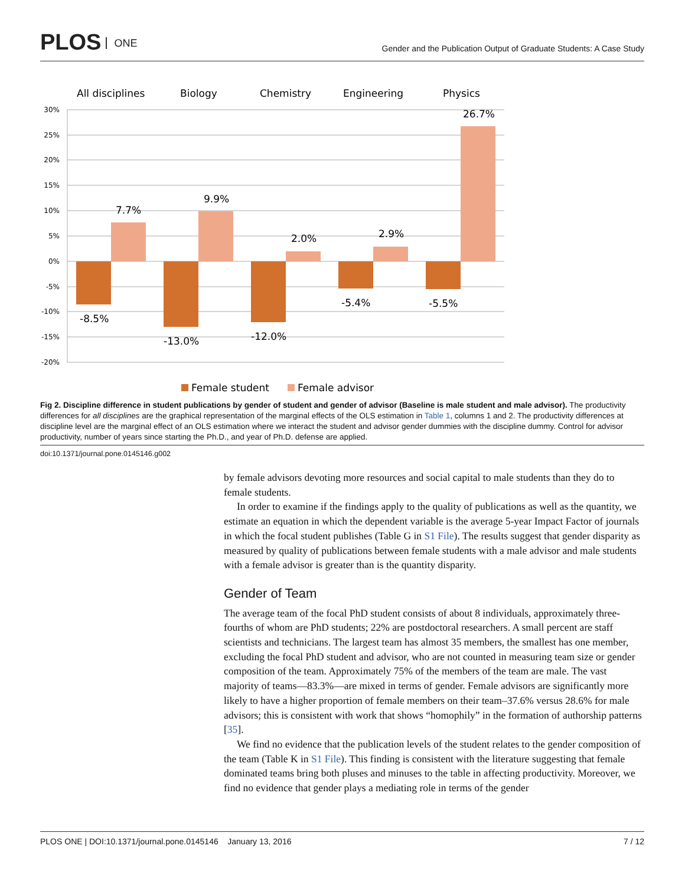PLOS ONE
Gender and the Publication Output of Graduate Students: A Case Study
All disciplines
Biology
Chemistry
Engineering
Physics
30%
25%
20%
15%
10%
5%
0%
-5%
-10%
-15%
-20%
7.7%
9.9%
2.0%
2.9%
26.7%
-8.5%
-13.0%
-12.0%
-5.4%
-5.5%
Female student
Female advisor
Fig 2. Discipline difference in student publications by gender of student and gender of advisor (Baseline is male student and male advisor). The productivity differences for all disciplines are the graphical representation of the marginal effects of the OLS estimation in Table 1, columns 1 and 2. The productivity differences at discipline level are the marginal effect of an OLS estimation where we interact the student and advisor gender dummies with the discipline dummy. Control for advisor productivity, number of years since starting the Ph.D., and year of Ph.D. defense are applied.
doi:10.1371/journal.pone.0145146.g002
by female advisors devoting more resources and social capital to male students than they do to female students.
In order to examine if the findings apply to the quality of publications as well as the quantity, we estimate an equation in which the dependent variable is the average 5-year Impact Factor of journals in which the focal student publishes (Table G in S1 File). The results suggest that gender disparity as measured by quality of publications between female students with a male advisor and male students with a female advisor is greater than is the quantity disparity.
Gender of Team
The average team of the focal PhD student consists of about 8 individuals, approximately three-fourths of whom are PhD students; 22% are postdoctoral researchers. A small percent are staff scientists and technicians. The largest team has almost 35 members, the smallest has one member, excluding the focal PhD student and advisor, who are not counted in measuring team size or gender composition of the team. Approximately 75% of the members of the team are male. The vast majority of teams—83.3%—are mixed in terms of gender. Female advisors are significantly more likely to have a higher proportion of female members on their team–37.6% versus 28.6% for male advisors; this is consistent with work that shows “homophily” in the formation of authorship patterns [35].
We find no evidence that the publication levels of the student relates to the gender composition of the team (Table K in S1 File). This finding is consistent with the literature suggesting that female dominated teams bring both pluses and minuses to the table in affecting productivity. Moreover, we find no evidence that gender plays a mediating role in terms of the gender
PLOS ONE | DOI:10.1371/journal.pone.0145146 January 13, 2016 7 / 12